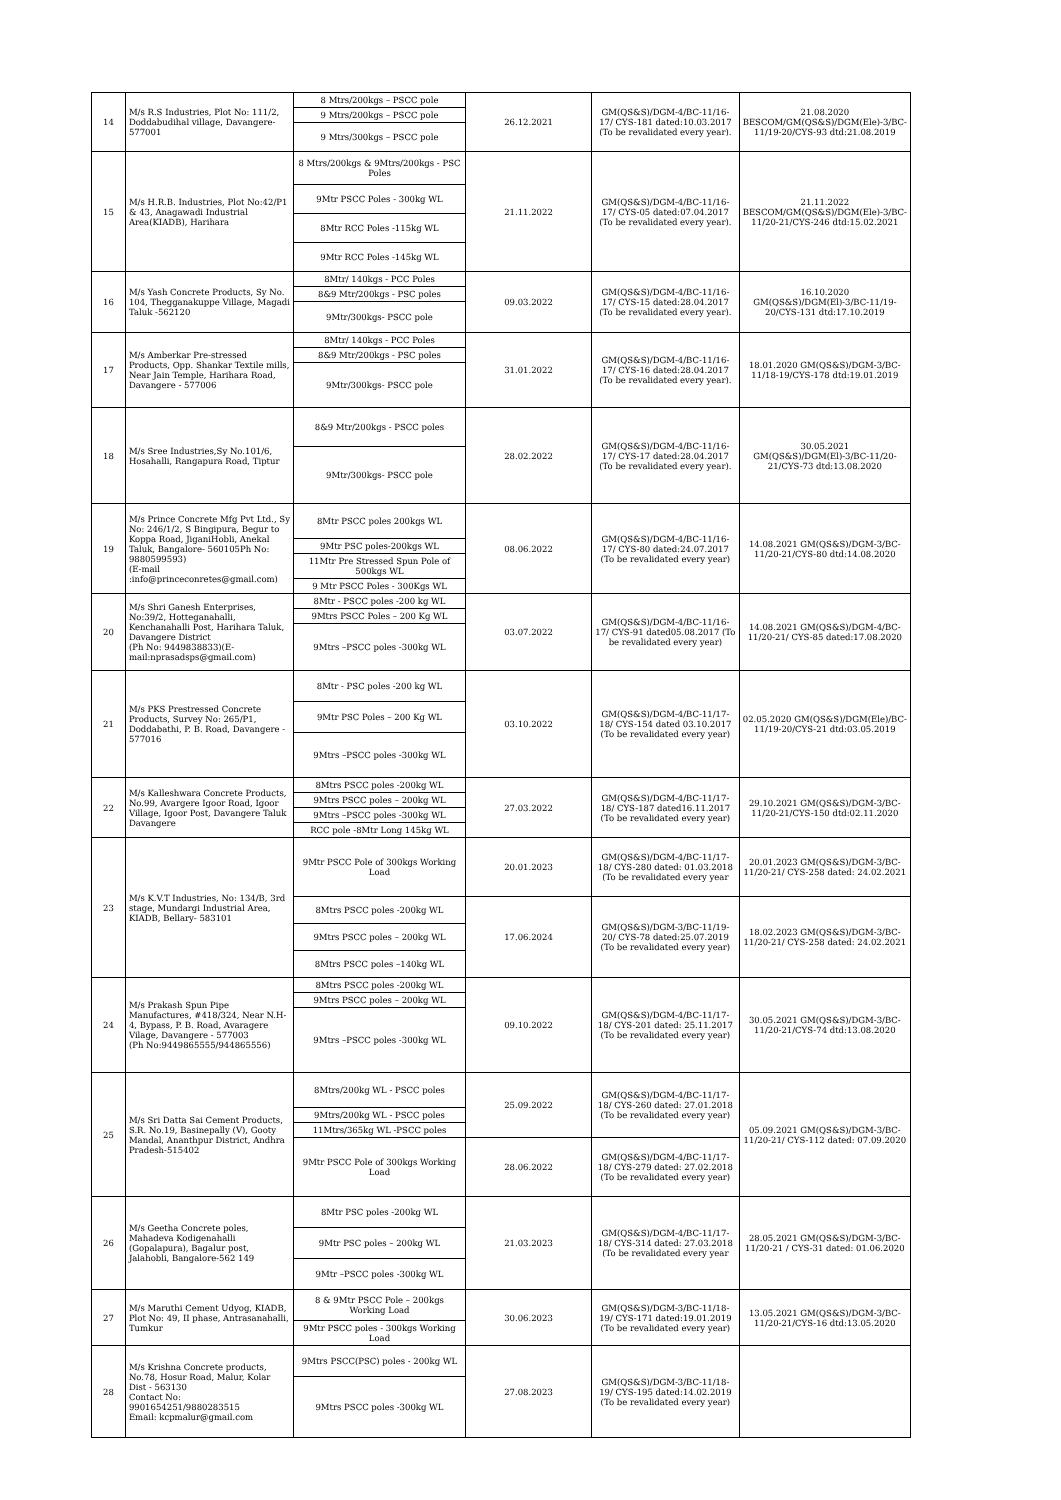| 14 | M/s R.S Industries, Plot No: 111/2, Doddabudihal village, Davangere-577001 | 8 Mtrs/200kgs – PSCC pole | 26.12.2021 | GM(QS&S)/DGM-4/BC-11/16-17/ CYS-181 dated:10.03.2017 (To be revalidated every year). | 21.08.2020 BESCOM/GM(QS&S)/DGM(Ele)-3/BC-11/19-20/CYS-93 dtd:21.08.2019 |
| | | 9 Mtrs/200kgs – PSCC pole | | | |
| | | 9 Mtrs/300kgs – PSCC pole | | | |
| 15 | M/s H.R.B. Industries, Plot No:42/P1 & 43, Anagawadi Industrial Area(KIADB), Harihara | 8 Mtrs/200kgs & 9Mtrs/200kgs - PSC Poles | 21.11.2022 | GM(QS&S)/DGM-4/BC-11/16-17/ CYS-05 dated:07.04.2017 (To be revalidated every year). | 21.11.2022 BESCOM/GM(QS&S)/DGM(Ele)-3/BC-11/20-21/CYS-246 dtd:15.02.2021 |
| | | 9Mtr PSCC Poles - 300kg WL | | | |
| | | 8Mtr RCC Poles -115kg WL | | | |
| | | 9Mtr RCC Poles -145kg WL | | | |
| 16 | M/s Yash Concrete Products, Sy No. 104, Thegganakuppe Village, Magadi Taluk -562120 | 8Mtr/ 140kgs - PCC Poles | 09.03.2022 | GM(QS&S)/DGM-4/BC-11/16-17/ CYS-15 dated:28.04.2017 (To be revalidated every year). | 16.10.2020 GM(QS&S)/DGM(El)-3/BC-11/19-20/CYS-131 dtd:17.10.2019 |
| | | 8&9 Mtr/200kgs - PSC poles | | | |
| | | 9Mtr/300kgs- PSCC pole | | | |
| 17 | M/s Amberkar Pre-stressed Products, Opp. Shankar Textile mills, Near Jain Temple, Harihara Road, Davangere - 577006 | 8Mtr/ 140kgs - PCC Poles | 31.01.2022 | GM(QS&S)/DGM-4/BC-11/16-17/ CYS-16 dated:28.04.2017 (To be revalidated every year). | 18.01.2020 GM(QS&S)/DGM-3/BC-11/18-19/CYS-178 dtd:19.01.2019 |
| | | 8&9 Mtr/200kgs - PSC poles | | | |
| | | 9Mtr/300kgs- PSCC pole | | | |
| 18 | M/s Sree Industries,Sy No.101/6, Hosahalli, Rangapura Road, Tiptur | 8&9 Mtr/200kgs - PSCC poles | 28.02.2022 | GM(QS&S)/DGM-4/BC-11/16-17/ CYS-17 dated:28.04.2017 (To be revalidated every year). | 30.05.2021 GM(QS&S)/DGM(El)-3/BC-11/20-21/CYS-73 dtd:13.08.2020 |
| | | 9Mtr/300kgs- PSCC pole | | | |
| 19 | M/s Prince Concrete Mfg Pvt Ltd., Sy No: 246/1/2, S Bingipura, Begur to Koppa Road, JiganiHobli, Anekal Taluk, Bangalore- 560105Ph No: 9880599593) (E-mail :info@princeconretes@gmail.com) | 8Mtr PSCC poles 200kgs WL | 08.06.2022 | GM(QS&S)/DGM-4/BC-11/16-17/ CYS-80 dated:24.07.2017 (To be revalidated every year) | 14.08.2021 GM(QS&S)/DGM-3/BC-11/20-21/CYS-80 dtd:14.08.2020 |
| | | 9Mtr PSC poles-200kgs WL | | | |
| | | 11Mtr Pre Stressed Spun Pole of 500kgs WL | | | |
| | | 9 Mtr PSCC Poles - 300Kgs WL | | | |
| 20 | M/s Shri Ganesh Enterprises, No:39/2, Hotteganahalli, Kenchanahalli Post, Harihara Taluk, Davangere District (Ph No: 9449838833)(E-mail:nprasadsps@gmail.com) | 8Mtr - PSCC poles -200 kg WL | 03.07.2022 | GM(QS&S)/DGM-4/BC-11/16-17/ CYS-91 dated05.08.2017 (To be revalidated every year) | 14.08.2021 GM(QS&S)/DGM-4/BC-11/20-21/ CYS-85 dated:17.08.2020 |
| | | 9Mtrs PSCC Poles – 200 Kg WL | | | |
| | | 9Mtrs –PSCC poles -300kg WL | | | |
| 21 | M/s PKS Prestressed Concrete Products, Survey No: 265/P1, Doddabathi, P. B. Road, Davangere - 577016 | 8Mtr - PSC poles -200 kg WL | 03.10.2022 | GM(QS&S)/DGM-4/BC-11/17-18/ CYS-154 dated 03.10.2017 (To be revalidated every year) | 02.05.2020 GM(QS&S)/DGM(Ele)/BC-11/19-20/CYS-21 dtd:03.05.2019 |
| | | 9Mtr PSC Poles – 200 Kg WL | | | |
| | | 9Mtrs –PSCC poles -300kg WL | | | |
| 22 | M/s Kalleshwara Concrete Products, No.99, Avargere Igoor Road, Igoor Village, Igoor Post, Davangere Taluk Davangere | 8Mtrs PSCC poles -200kg WL | 27.03.2022 | GM(QS&S)/DGM-4/BC-11/17-18/ CYS-187 dated16.11.2017 (To be revalidated every year) | 29.10.2021 GM(QS&S)/DGM-3/BC-11/20-21/CYS-150 dtd:02.11.2020 |
| | | 9Mtrs PSCC poles – 200kg WL | | | |
| | | 9Mtrs –PSCC poles -300kg WL | | | |
| | | RCC pole -8Mtr Long 145kg WL | | | |
| 23 | M/s K.V.T Industries, No: 134/B, 3rd stage, Mundargi Industrial Area, KIADB, Bellary- 583101 | 9Mtr PSCC Pole of 300kgs Working Load | 20.01.2023 | GM(QS&S)/DGM-4/BC-11/17-18/ CYS-280 dated: 01.03.2018 (To be revalidated every year | 20.01.2023 GM(QS&S)/DGM-3/BC-11/20-21/ CYS-258 dated: 24.02.2021 |
| | | 8Mtrs PSCC poles -200kg WL | 17.06.2024 | GM(QS&S)/DGM-3/BC-11/19-20/ CYS-78 dated:25.07.2019 (To be revalidated every year) | 18.02.2023 GM(QS&S)/DGM-3/BC-11/20-21/ CYS-258 dated: 24.02.2021 |
| | | 9Mtrs PSCC poles – 200kg WL | | | |
| | | 8Mtrs PSCC poles –140kg WL | | | |
| 24 | M/s Prakash Spun Pipe Manufactures, #418/324, Near N.H-4, Bypass, P. B. Road, Avaragere Vilage, Davangere - 577003 (Ph No:9449865555/944865556) | 8Mtrs PSCC poles -200kg WL | 09.10.2022 | GM(QS&S)/DGM-4/BC-11/17-18/ CYS-201 dated: 25.11.2017 (To be revalidated every year) | 30.05.2021 GM(QS&S)/DGM-3/BC-11/20-21/CYS-74 dtd:13.08.2020 |
| | | 9Mtrs PSCC poles – 200kg WL | | | |
| | | 9Mtrs –PSCC poles -300kg WL | | | |
| 25 | M/s Sri Datta Sai Cement Products, S.R. No.19, Basinepally (V), Gooty Mandal, Ananthpur District, Andhra Pradesh-515402 | 8Mtrs/200kg WL - PSCC poles | 25.09.2022 | GM(QS&S)/DGM-4/BC-11/17-18/ CYS-260 dated: 27.01.2018 (To be revalidated every year) | 05.09.2021 GM(QS&S)/DGM-3/BC-11/20-21/ CYS-112 dated: 07.09.2020 |
| | | 9Mtrs/200kg WL - PSCC poles | | | |
| | | 11Mtrs/365kg WL -PSCC poles | | | |
| | | 9Mtr PSCC Pole of 300kgs Working Load | 28.06.2022 | GM(QS&S)/DGM-4/BC-11/17-18/ CYS-279 dated: 27.02.2018 (To be revalidated every year) | |
| 26 | M/s Geetha Concrete poles, Mahadeva Kodigenahalli (Gopalapura), Bagalur post, Jalahobli, Bangalore-562 149 | 8Mtr PSC poles -200kg WL | 21.03.2023 | GM(QS&S)/DGM-4/BC-11/17-18/ CYS-314 dated: 27.03.2018 (To be revalidated every year | 28.05.2021 GM(QS&S)/DGM-3/BC-11/20-21 / CYS-31 dated: 01.06.2020 |
| | | 9Mtr PSC poles – 200kg WL | | | |
| | | 9Mtr –PSCC poles -300kg WL | | | |
| 27 | M/s Maruthi Cement Udyog, KIADB, Plot No: 49, II phase, Antrasanahalli, Tumkur | 8 & 9Mtr PSCC Pole – 200kgs Working Load | 30.06.2023 | GM(QS&S)/DGM-3/BC-11/18-19/ CYS-171 dated:19.01.2019 (To be revalidated every year) | 13.05.2021 GM(QS&S)/DGM-3/BC-11/20-21/CYS-16 dtd:13.05.2020 |
| | | 9Mtr PSCC poles - 300kgs Working Load | | | |
| 28 | M/s Krishna Concrete products, No.78, Hosur Road, Malur, Kolar Dist - 563130 Contact No: 9901654251/9880283515 Email: kcpmalur@gmail.com | 9Mtrs PSCC(PSC) poles - 200kg WL | 27.08.2023 | GM(QS&S)/DGM-3/BC-11/18-19/ CYS-195 dated:14.02.2019 (To be revalidated every year) | |
| | | 9Mtrs PSCC poles -300kg WL | | | |